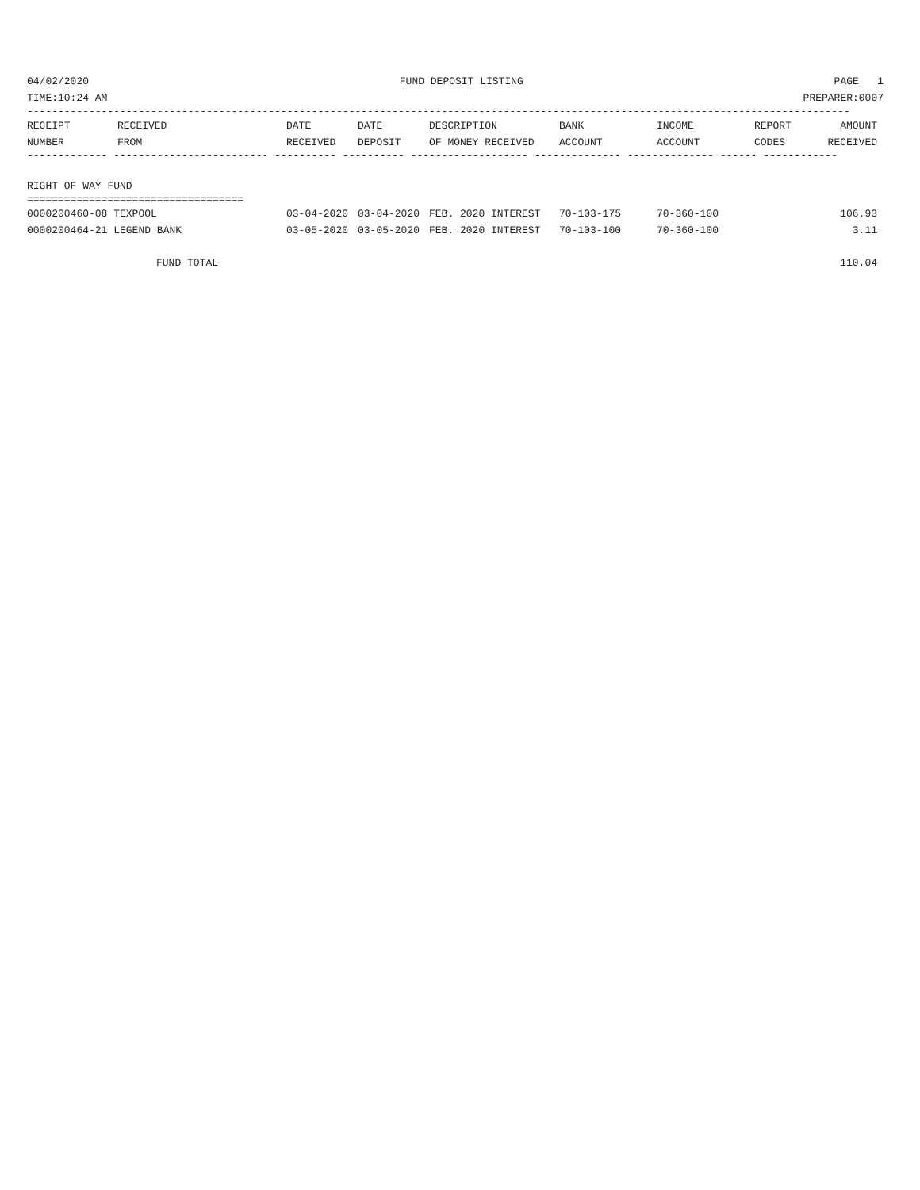04/02/2020 FUND DEPOSIT LISTING PAGE 1
TIME:10:24 AM PREPARER:0007
-------------------------------------------------------------------------------------------------------------------------------------
| RECEIPT NUMBER | RECEIVED FROM | DATE RECEIVED | DATE DEPOSIT | DESCRIPTION OF MONEY RECEIVED | BANK ACCOUNT | INCOME ACCOUNT | REPORT CODES | AMOUNT RECEIVED |
| --- | --- | --- | --- | --- | --- | --- | --- | --- |
------------- ------------------------- ---------- ---------- ------------------- -------------- -------------- ------ ------------
RIGHT OF WAY FUND
===================================
| 0000200460-08 TEXPOOL | 03-04-2020 | 03-04-2020 | FEB. 2020 INTEREST | 70-103-175 | 70-360-100 | | 106.93 |
| 0000200464-21 LEGEND BANK | 03-05-2020 | 03-05-2020 | FEB. 2020 INTEREST | 70-103-100 | 70-360-100 | | 3.11 |
| FUND TOTAL | 110.04 |